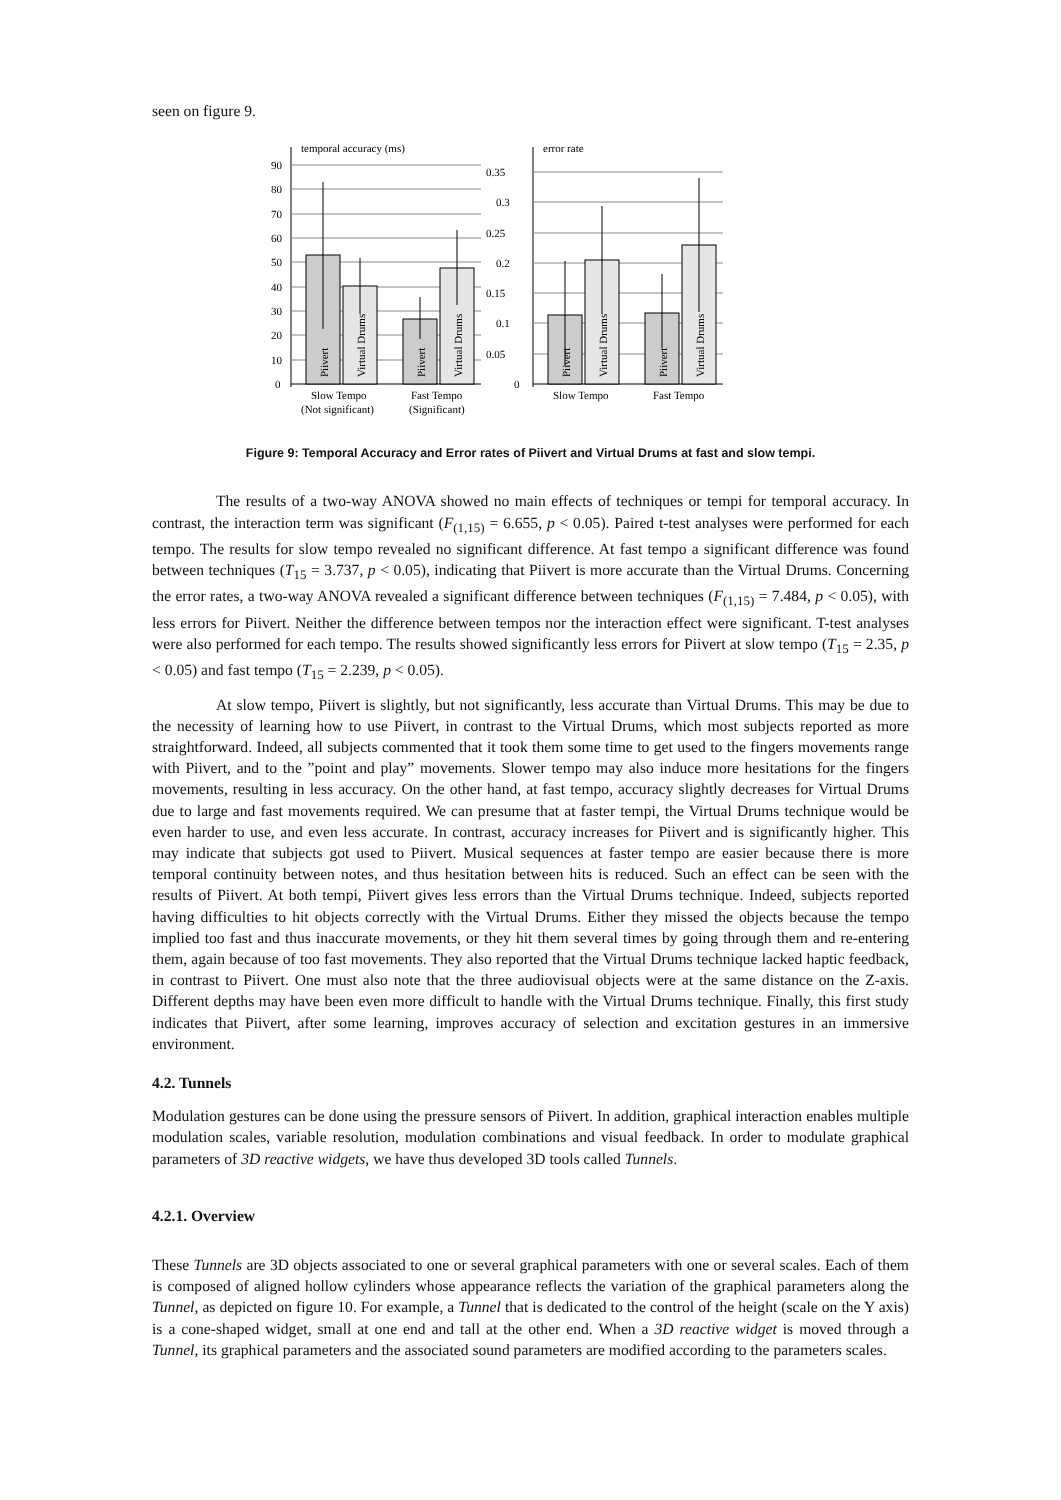seen on figure 9.
temporal accuracy (ms)
90
80
70
60
50
40
30
20
10
0
Piivert
Virtual Drums
Piivert
Virtual Drums
Slow Tempo
(Not significant)
Fast Tempo
(Significant)
error rate
0.35
0.3
0.25
0.2
0.15
0.1
0.05
0
Piivert
Virtual Drums
Piivert
Virtual Drums
Slow Tempo
Fast Tempo
Figure 9: Temporal Accuracy and Error rates of Piivert and Virtual Drums at fast and slow tempi.
The results of a two-way ANOVA showed no main effects of techniques or tempi for temporal accuracy. In contrast, the interaction term was significant (F<sub>(1,15)</sub> = 6.655, p < 0.05). Paired t-test analyses were performed for each tempo. The results for slow tempo revealed no significant difference. At fast tempo a significant difference was found between techniques (T<sub>15</sub> = 3.737, p < 0.05), indicating that Piivert is more accurate than the Virtual Drums. Concerning the error rates, a two-way ANOVA revealed a significant difference between techniques (F<sub>(1,15)</sub> = 7.484, p < 0.05), with less errors for Piivert. Neither the difference between tempos nor the interaction effect were significant. T-test analyses were also performed for each tempo. The results showed significantly less errors for Piivert at slow tempo (T<sub>15</sub> = 2.35, p < 0.05) and fast tempo (T<sub>15</sub> = 2.239, p < 0.05).
At slow tempo, Piivert is slightly, but not significantly, less accurate than Virtual Drums. This may be due to the necessity of learning how to use Piivert, in contrast to the Virtual Drums, which most subjects reported as more straightforward. Indeed, all subjects commented that it took them some time to get used to the fingers movements range with Piivert, and to the ”point and play” movements. Slower tempo may also induce more hesitations for the fingers movements, resulting in less accuracy. On the other hand, at fast tempo, accuracy slightly decreases for Virtual Drums due to large and fast movements required. We can presume that at faster tempi, the Virtual Drums technique would be even harder to use, and even less accurate. In contrast, accuracy increases for Piivert and is significantly higher. This may indicate that subjects got used to Piivert. Musical sequences at faster tempo are easier because there is more temporal continuity between notes, and thus hesitation between hits is reduced. Such an effect can be seen with the results of Piivert. At both tempi, Piivert gives less errors than the Virtual Drums technique. Indeed, subjects reported having difficulties to hit objects correctly with the Virtual Drums. Either they missed the objects because the tempo implied too fast and thus inaccurate movements, or they hit them several times by going through them and re-entering them, again because of too fast movements. They also reported that the Virtual Drums technique lacked haptic feedback, in contrast to Piivert. One must also note that the three audiovisual objects were at the same distance on the Z-axis. Different depths may have been even more difficult to handle with the Virtual Drums technique. Finally, this first study indicates that Piivert, after some learning, improves accuracy of selection and excitation gestures in an immersive environment.
4.2. Tunnels
Modulation gestures can be done using the pressure sensors of Piivert. In addition, graphical interaction enables multiple modulation scales, variable resolution, modulation combinations and visual feedback. In order to modulate graphical parameters of 3D reactive widgets, we have thus developed 3D tools called Tunnels.
4.2.1. Overview
These Tunnels are 3D objects associated to one or several graphical parameters with one or several scales. Each of them is composed of aligned hollow cylinders whose appearance reflects the variation of the graphical parameters along the Tunnel, as depicted on figure 10. For example, a Tunnel that is dedicated to the control of the height (scale on the Y axis) is a cone-shaped widget, small at one end and tall at the other end. When a 3D reactive widget is moved through a Tunnel, its graphical parameters and the associated sound parameters are modified according to the parameters scales.